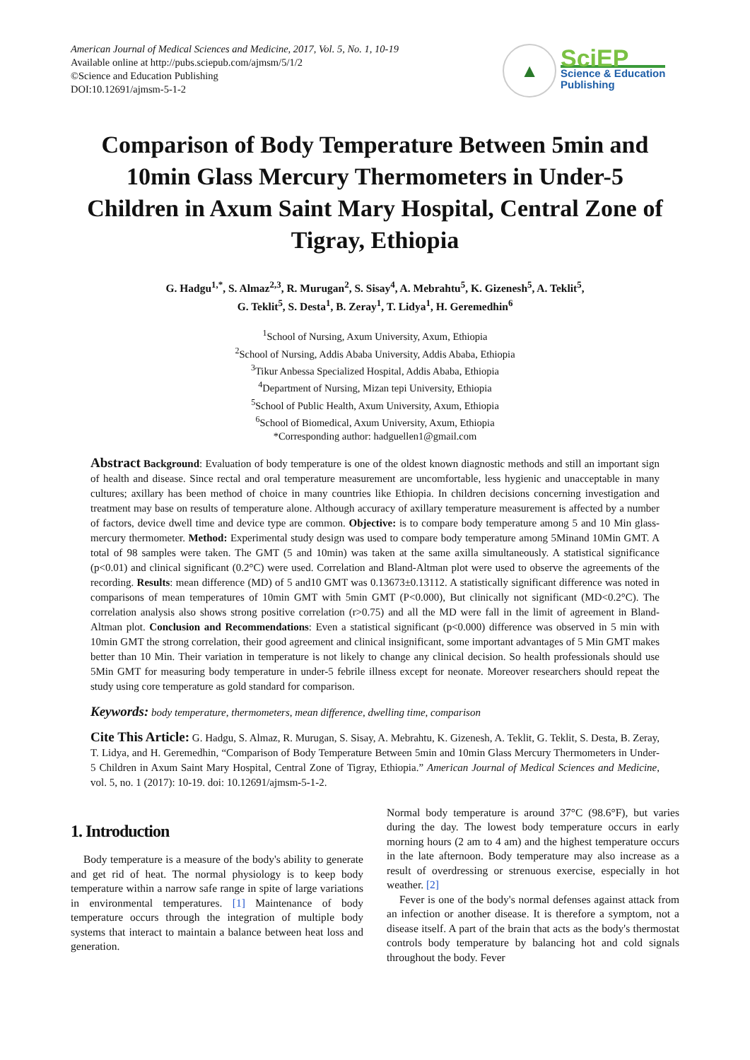American Journal of Medical Sciences and Medicine, 2017, Vol. 5, No. 1, 10-19
Available online at http://pubs.sciepub.com/ajmsm/5/1/2
©Science and Education Publishing
DOI:10.12691/ajmsm-5-1-2
▲
SciEP
Science & Education
Publishing
Comparison of Body Temperature Between 5min and 10min Glass Mercury Thermometers in Under-5 Children in Axum Saint Mary Hospital, Central Zone of Tigray, Ethiopia
G. Hadgu<sup>1,*</sup>, S. Almaz<sup>2,3</sup>, R. Murugan<sup>2</sup>, S. Sisay<sup>4</sup>, A. Mebrahtu<sup>5</sup>, K. Gizenesh<sup>5</sup>, A. Teklit<sup>5</sup>,
G. Teklit<sup>5</sup>, S. Desta<sup>1</sup>, B. Zeray<sup>1</sup>, T. Lidya<sup>1</sup>, H. Geremedhin<sup>6</sup>
<sup>1</sup> School of Nursing, Axum University, Axum, Ethiopia
<sup>2</sup> School of Nursing, Addis Ababa University, Addis Ababa, Ethiopia
<sup>3</sup> Tikur Anbessa Specialized Hospital, Addis Ababa, Ethiopia
<sup>4</sup> Department of Nursing, Mizan tepi University, Ethiopia
<sup>5</sup> School of Public Health, Axum University, Axum, Ethiopia
<sup>6</sup> School of Biomedical, Axum University, Axum, Ethiopia
*Corresponding author: hadguellen1@gmail.com
Abstract Background: Evaluation of body temperature is one of the oldest known diagnostic methods and still an important sign of health and disease. Since rectal and oral temperature measurement are uncomfortable, less hygienic and unacceptable in many cultures; axillary has been method of choice in many countries like Ethiopia. In children decisions concerning investigation and treatment may base on results of temperature alone. Although accuracy of axillary temperature measurement is affected by a number of factors, device dwell time and device type are common. Objective: is to compare body temperature among 5 and 10 Min glass-mercury thermometer. Method: Experimental study design was used to compare body temperature among 5Minand 10Min GMT. A total of 98 samples were taken. The GMT (5 and 10min) was taken at the same axilla simultaneously. A statistical significance (p<0.01) and clinical significant (0.2°C) were used. Correlation and Bland-Altman plot were used to observe the agreements of the recording. Results: mean difference (MD) of 5 and10 GMT was 0.13673±0.13112. A statistically significant difference was noted in comparisons of mean temperatures of 10min GMT with 5min GMT (P<0.000), But clinically not significant (MD<0.2°C). The correlation analysis also shows strong positive correlation (r>0.75) and all the MD were fall in the limit of agreement in Bland-Altman plot. Conclusion and Recommendations: Even a statistical significant (p<0.000) difference was observed in 5 min with 10min GMT the strong correlation, their good agreement and clinical insignificant, some important advantages of 5 Min GMT makes better than 10 Min. Their variation in temperature is not likely to change any clinical decision. So health professionals should use 5Min GMT for measuring body temperature in under-5 febrile illness except for neonate. Moreover researchers should repeat the study using core temperature as gold standard for comparison.
Keywords: body temperature, thermometers, mean difference, dwelling time, comparison
Cite This Article: G. Hadgu, S. Almaz, R. Murugan, S. Sisay, A. Mebrahtu, K. Gizenesh, A. Teklit, G. Teklit, S. Desta, B. Zeray, T. Lidya, and H. Geremedhin, “Comparison of Body Temperature Between 5min and 10min Glass Mercury Thermometers in Under-5 Children in Axum Saint Mary Hospital, Central Zone of Tigray, Ethiopia.” American Journal of Medical Sciences and Medicine, vol. 5, no. 1 (2017): 10-19. doi: 10.12691/ajmsm-5-1-2.
1. Introduction
Body temperature is a measure of the body's ability to generate and get rid of heat. The normal physiology is to keep body temperature within a narrow safe range in spite of large variations in environmental temperatures. [1] Maintenance of body temperature occurs through the integration of multiple body systems that interact to maintain a balance between heat loss and generation.
Normal body temperature is around 37°C (98.6°F), but varies during the day. The lowest body temperature occurs in early morning hours (2 am to 4 am) and the highest temperature occurs in the late afternoon. Body temperature may also increase as a result of overdressing or strenuous exercise, especially in hot weather. [2]
Fever is one of the body's normal defenses against attack from an infection or another disease. It is therefore a symptom, not a disease itself. A part of the brain that acts as the body's thermostat controls body temperature by balancing hot and cold signals throughout the body. Fever